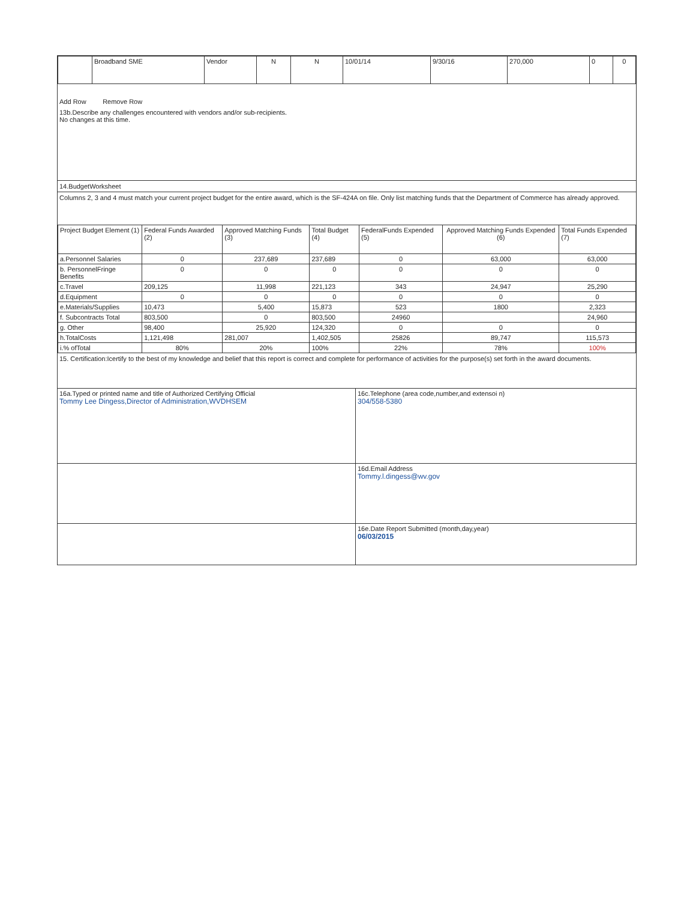| | Broadband SME | Vendor | N | N | 10/01/14 | 9/30/16 | 270,000 | 0 | 0 |
Add Row Remove Row
13b.Describe any challenges encountered with vendors and/or sub-recipients.
No changes at this time.
14.BudgetWorksheet
Columns 2, 3 and 4 must match your current project budget for the entire award, which is the SF-424A on file. Only list matching funds that the Department of Commerce has already approved.
| Project Budget Element (1) | Federal Funds Awarded (2) | Approved Matching Funds (3) | Total Budget (4) | FederalFunds Expended (5) | Approved Matching Funds Expended (6) | Total Funds Expended (7) |
| --- | --- | --- | --- | --- | --- | --- |
| a.Personnel Salaries | 0 | 237,689 | 237,689 | 0 | 63,000 | 63,000 |
| b. PersonnelFringe Benefits | 0 | 0 | 0 | 0 | 0 | 0 |
| c.Travel | 209,125 | 11,998 | 221,123 | 343 | 24,947 | 25,290 |
| d.Equipment | 0 | 0 | 0 | 0 | 0 | 0 |
| e.Materials/Supplies | 10,473 | 5,400 | 15,873 | 523 | 1800 | 2,323 |
| f. Subcontracts Total | 803,500 | 0 | 803,500 | 24960 | | 24,960 |
| g. Other | 98,400 | 25,920 | 124,320 | 0 | 0 | 0 |
| h.TotalCosts | 1,121,498 | 281,007 | 1,402,505 | 25826 | 89,747 | 115,573 |
| i.% ofTotal | 80% | 20% | 100% | 22% | 78% | 100% |
15. Certification:Icertify to the best of my knowledge and belief that this report is correct and complete for performance of activities for the purpose(s) set forth in the award documents.
| 16a.Typed or printed name and title of Authorized Certifying Official Tommy Lee Dingess,Director of Administration,WVDHSEM | 16c.Telephone (area code,number,and extensoi n) 304/558-5380 |
| | 16d.Email Address Tommy.l.dingess@wv.gov |
| | 16e.Date Report Submitted (month,day,year) 06/03/2015 |